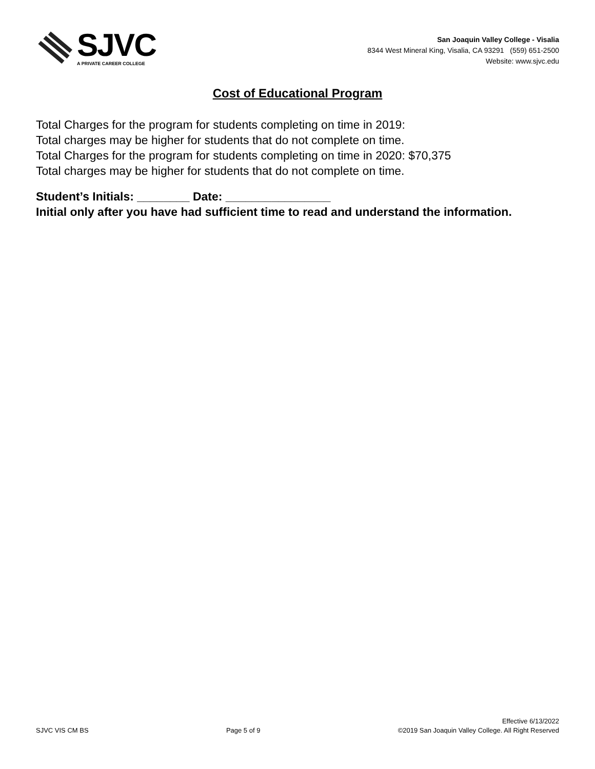SJVC
A PRIVATE CAREER COLLEGE
San Joaquin Valley College - Visalia
8344 West Mineral King, Visalia, CA 93291 (559) 651-2500
Website: www.sjvc.edu
Cost of Educational Program
Total Charges for the program for students completing on time in 2019:
Total charges may be higher for students that do not complete on time.
Total Charges for the program for students completing on time in 2020: $70,375
Total charges may be higher for students that do not complete on time.
Student’s Initials: ________ Date: ________________
Initial only after you have had sufficient time to read and understand the information.
SJVC VIS CM BS
Page 5 of 9
Effective 6/13/2022
©2019 San Joaquin Valley College. All Right Reserved